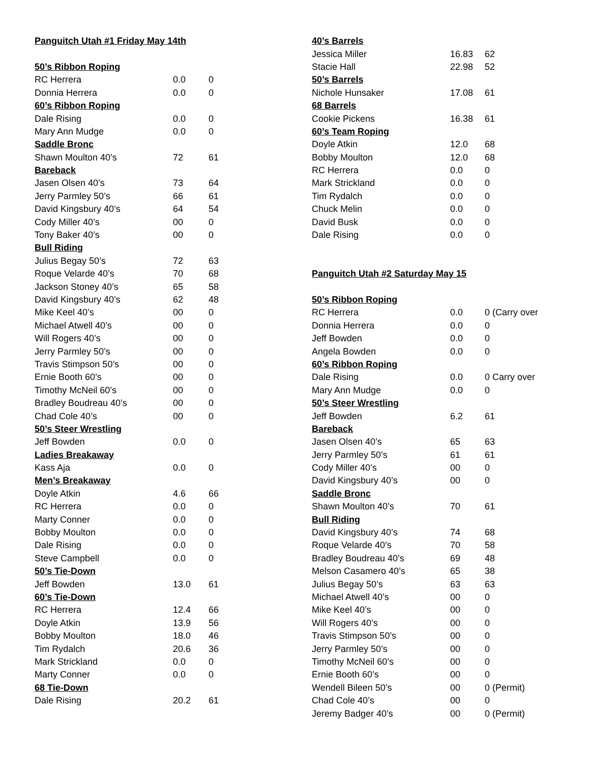| Panguitch Utah #1 Friday May 14th | | |
| 50’s Ribbon Roping | | |
| RC Herrera | 0.0 | 0 |
| Donnia Herrera | 0.0 | 0 |
| 60’s Ribbon Roping | | |
| Dale Rising | 0.0 | 0 |
| Mary Ann Mudge | 0.0 | 0 |
| Saddle Bronc | | |
| Shawn Moulton 40’s | 72 | 61 |
| Bareback | | |
| Jasen Olsen 40’s | 73 | 64 |
| Jerry Parmley 50’s | 66 | 61 |
| David Kingsbury 40’s | 64 | 54 |
| Cody Miller 40’s | 00 | 0 |
| Tony Baker 40’s | 00 | 0 |
| Bull Riding | | |
| Julius Begay 50’s | 72 | 63 |
| Roque Velarde 40’s | 70 | 68 |
| Jackson Stoney 40’s | 65 | 58 |
| David Kingsbury 40’s | 62 | 48 |
| Mike Keel 40’s | 00 | 0 |
| Michael Atwell 40’s | 00 | 0 |
| Will Rogers 40’s | 00 | 0 |
| Jerry Parmley 50’s | 00 | 0 |
| Travis Stimpson 50’s | 00 | 0 |
| Ernie Booth 60’s | 00 | 0 |
| Timothy McNeil 60’s | 00 | 0 |
| Bradley Boudreau 40’s | 00 | 0 |
| Chad Cole 40’s | 00 | 0 |
| 50’s Steer Wrestling | | |
| Jeff Bowden | 0.0 | 0 |
| Ladies Breakaway | | |
| Kass Aja | 0.0 | 0 |
| Men’s Breakaway | | |
| Doyle Atkin | 4.6 | 66 |
| RC Herrera | 0.0 | 0 |
| Marty Conner | 0.0 | 0 |
| Bobby Moulton | 0.0 | 0 |
| Dale Rising | 0.0 | 0 |
| Steve Campbell | 0.0 | 0 |
| 50’s Tie-Down | | |
| Jeff Bowden | 13.0 | 61 |
| 60’s Tie-Down | | |
| RC Herrera | 12.4 | 66 |
| Doyle Atkin | 13.9 | 56 |
| Bobby Moulton | 18.0 | 46 |
| Tim Rydalch | 20.6 | 36 |
| Mark Strickland | 0.0 | 0 |
| Marty Conner | 0.0 | 0 |
| 68 Tie-Down | | |
| Dale Rising | 20.2 | 61 |
| 40’s Barrels | | |
| Jessica Miller | 16.83 | 62 |
| Stacie Hall | 22.98 | 52 |
| 50’s Barrels | | |
| Nichole Hunsaker | 17.08 | 61 |
| 68 Barrels | | |
| Cookie Pickens | 16.38 | 61 |
| 60’s Team Roping | | |
| Doyle Atkin | 12.0 | 68 |
| Bobby Moulton | 12.0 | 68 |
| RC Herrera | 0.0 | 0 |
| Mark Strickland | 0.0 | 0 |
| Tim Rydalch | 0.0 | 0 |
| Chuck Melin | 0.0 | 0 |
| David Busk | 0.0 | 0 |
| Dale Rising | 0.0 | 0 |
| Panguitch Utah #2 Saturday May 15 | | |
| 50’s Ribbon Roping | | |
| RC Herrera | 0.0 | 0 (Carry over |
| Donnia Herrera | 0.0 | 0 |
| Jeff Bowden | 0.0 | 0 |
| Angela Bowden | 0.0 | 0 |
| 60’s Ribbon Roping | | |
| Dale Rising | 0.0 | 0 Carry over |
| Mary Ann Mudge | 0.0 | 0 |
| 50’s Steer Wrestling | | |
| Jeff Bowden | 6.2 | 61 |
| Bareback | | |
| Jasen Olsen 40’s | 65 | 63 |
| Jerry Parmley 50’s | 61 | 61 |
| Cody Miller 40’s | 00 | 0 |
| David Kingsbury 40’s | 00 | 0 |
| Saddle Bronc | | |
| Shawn Moulton 40’s | 70 | 61 |
| Bull Riding | | |
| David Kingsbury 40’s | 74 | 68 |
| Roque Velarde 40’s | 70 | 58 |
| Bradley Boudreau 40’s | 69 | 48 |
| Melson Casamero 40’s | 65 | 38 |
| Julius Begay 50’s | 63 | 63 |
| Michael Atwell 40’s | 00 | 0 |
| Mike Keel 40’s | 00 | 0 |
| Will Rogers 40’s | 00 | 0 |
| Travis Stimpson 50’s | 00 | 0 |
| Jerry Parmley 50’s | 00 | 0 |
| Timothy McNeil 60’s | 00 | 0 |
| Ernie Booth 60’s | 00 | 0 |
| Wendell Bileen 50’s | 00 | 0 (Permit) |
| Chad Cole 40’s | 00 | 0 |
| Jeremy Badger 40’s | 00 | 0 (Permit) |